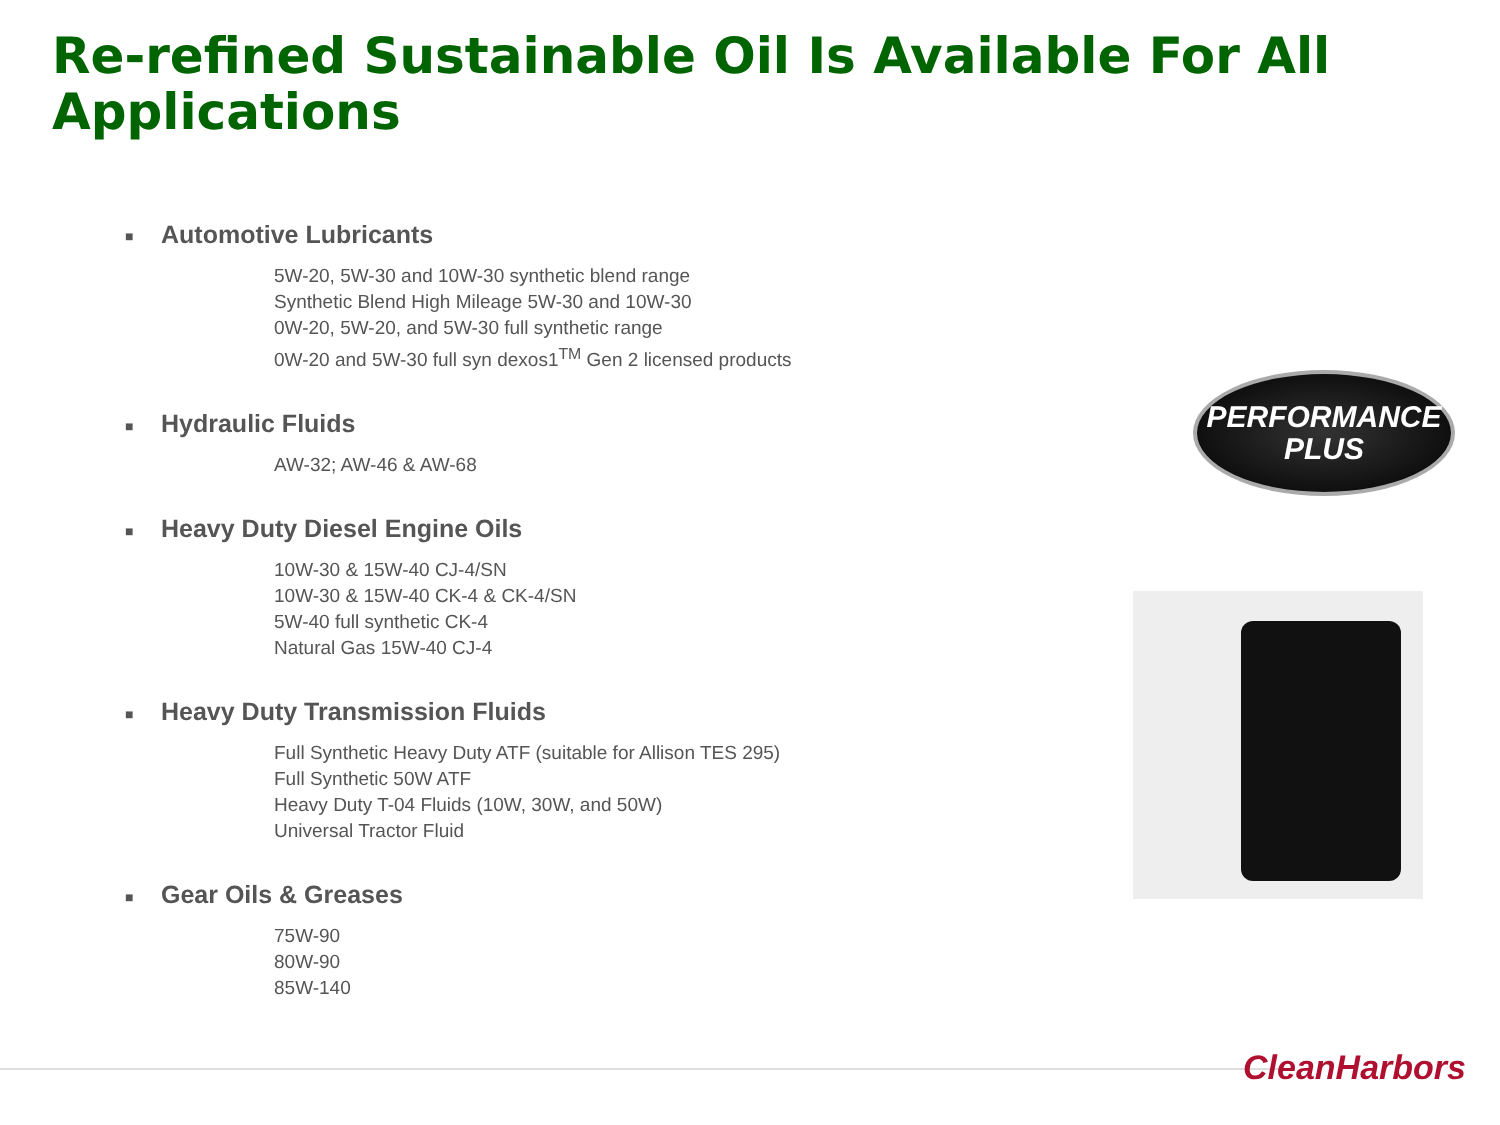Re-refined Sustainable Oil Is Available For All Applications
■ Automotive Lubricants
5W-20, 5W-30 and 10W-30 synthetic blend range
Synthetic Blend High Mileage 5W-30 and 10W-30
0W-20, 5W-20, and 5W-30 full synthetic range
0W-20 and 5W-30 full syn dexos1<sup>TM</sup> Gen 2 licensed products
■ Hydraulic Fluids
AW-32; AW-46 & AW-68
■ Heavy Duty Diesel Engine Oils
10W-30 & 15W-40 CJ-4/SN
10W-30 & 15W-40 CK-4 & CK-4/SN
5W-40 full synthetic CK-4
Natural Gas 15W-40 CJ-4
■ Heavy Duty Transmission Fluids
Full Synthetic Heavy Duty ATF (suitable for Allison TES 295)
Full Synthetic 50W ATF
Heavy Duty T-04 Fluids (10W, 30W, and 50W)
Universal Tractor Fluid
■ Gear Oils & Greases
75W-90
80W-90
85W-140
PERFORMANCE
PLUS
CleanHarbors